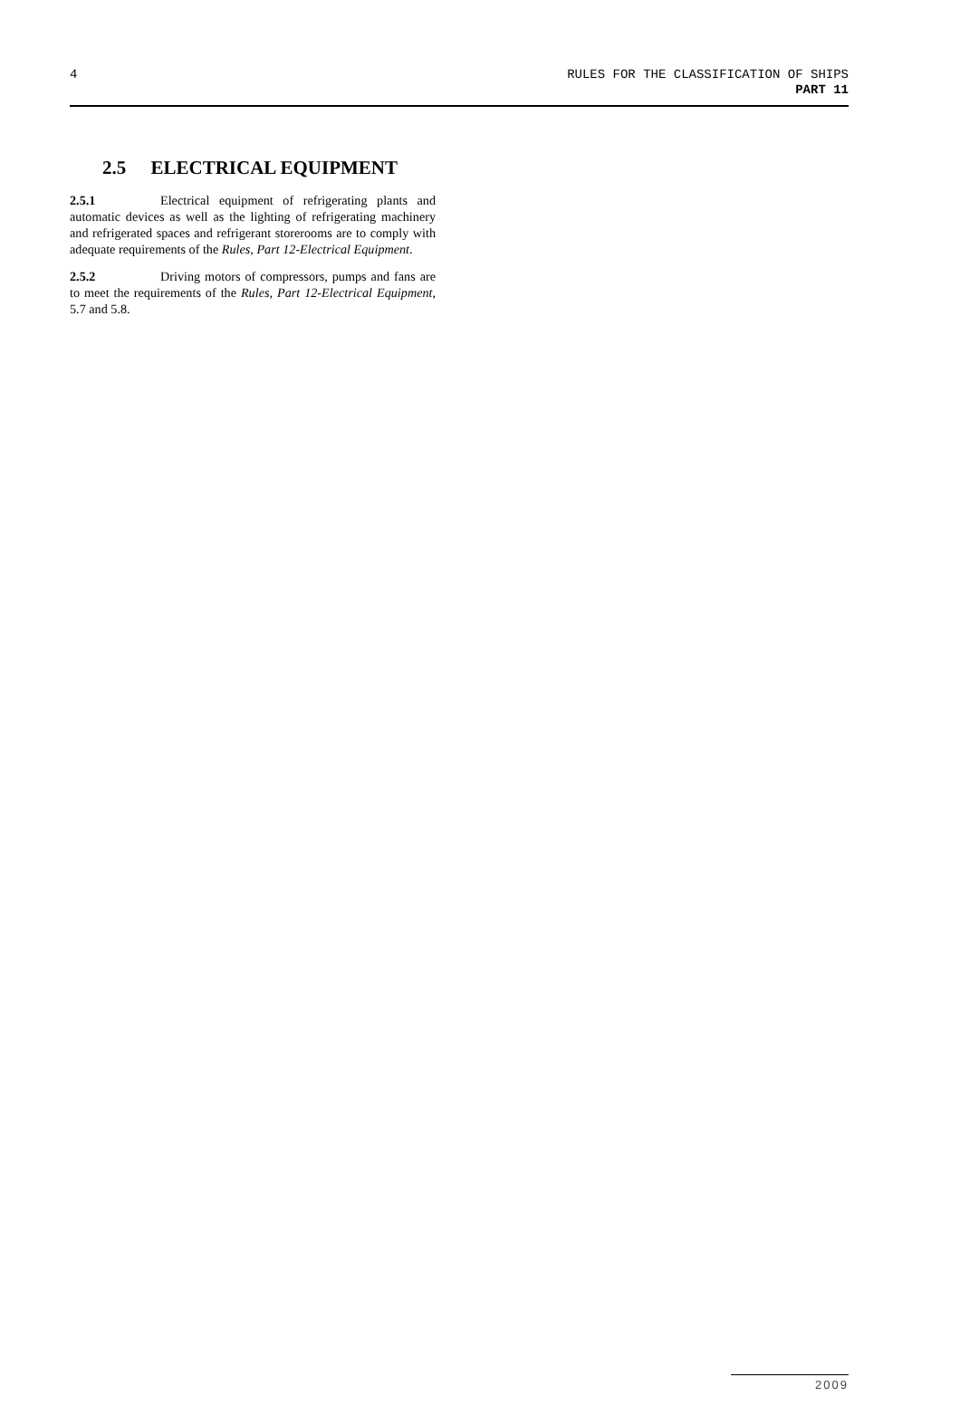4
RULES FOR THE CLASSIFICATION OF SHIPS
PART 11
2.5 ELECTRICAL EQUIPMENT
2.5.1 Electrical equipment of refrigerating plants and automatic devices as well as the lighting of refrigerating machinery and refrigerated spaces and refrigerant storerooms are to comply with adequate requirements of the Rules, Part 12-Electrical Equipment.
2.5.2 Driving motors of compressors, pumps and fans are to meet the requirements of the Rules, Part 12-Electrical Equipment, 5.7 and 5.8.
2009